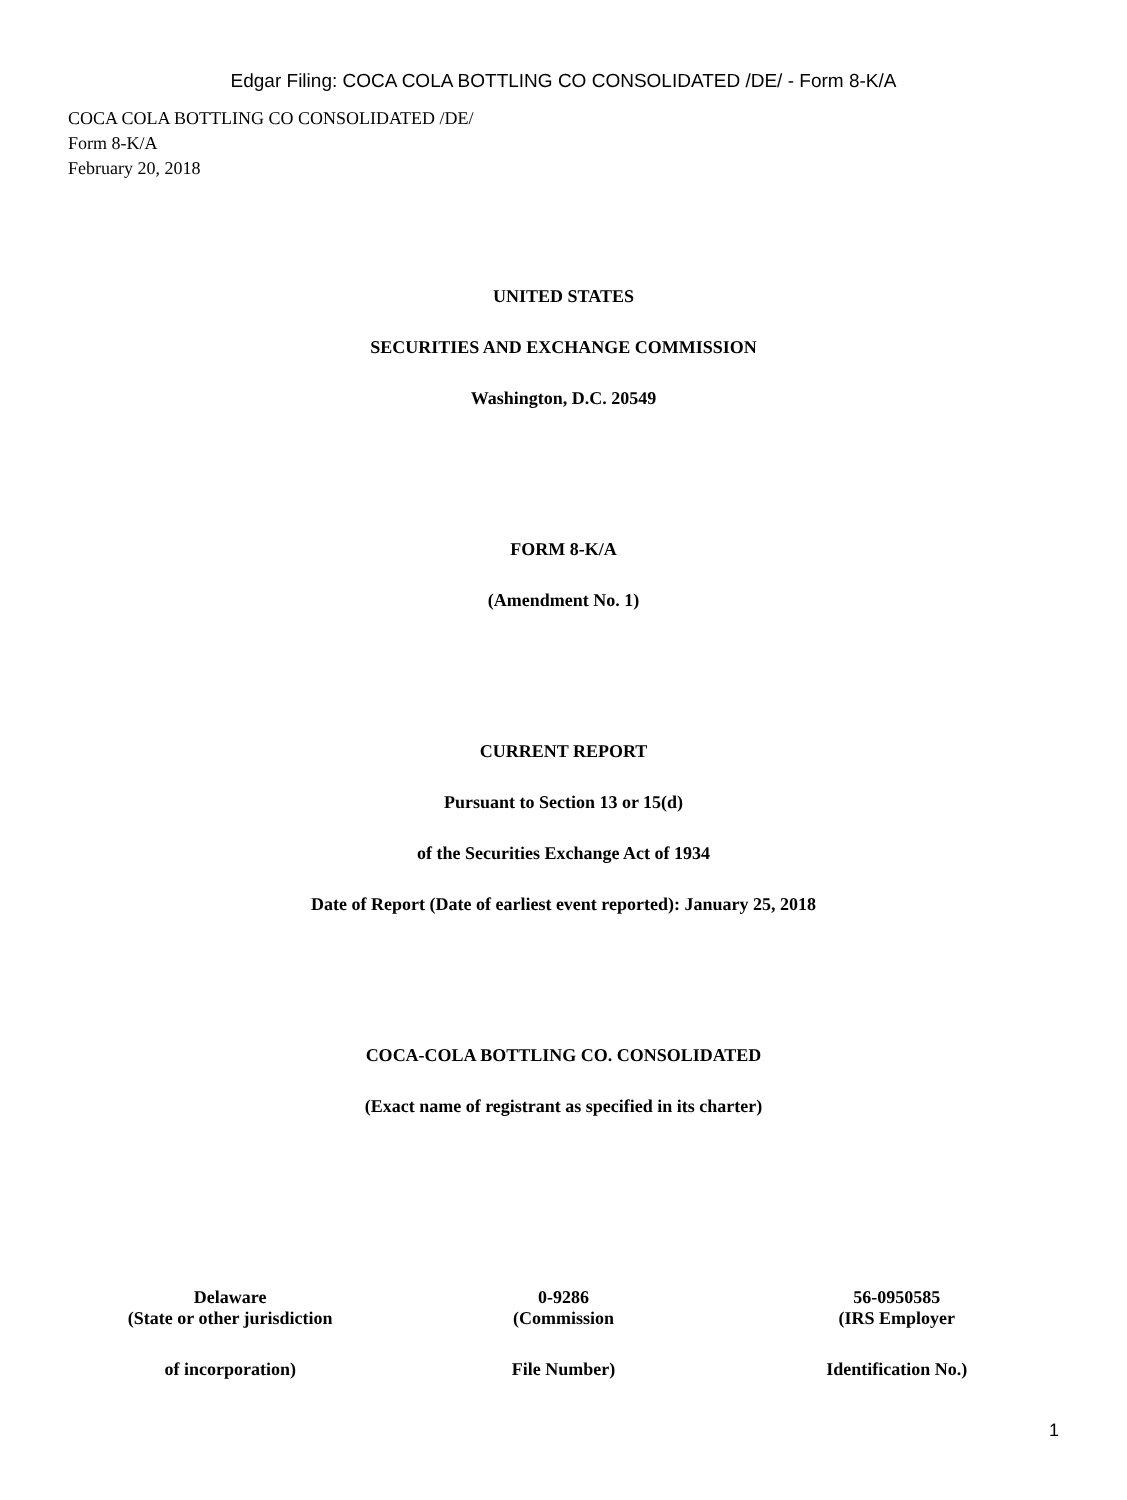Edgar Filing: COCA COLA BOTTLING CO CONSOLIDATED /DE/ - Form 8-K/A
COCA COLA BOTTLING CO CONSOLIDATED /DE/
Form 8-K/A
February 20, 2018
UNITED STATES
SECURITIES AND EXCHANGE COMMISSION
Washington, D.C. 20549
FORM 8-K/A
(Amendment No. 1)
CURRENT REPORT
Pursuant to Section 13 or 15(d)
of the Securities Exchange Act of 1934
Date of Report (Date of earliest event reported): January 25, 2018
COCA-COLA BOTTLING CO. CONSOLIDATED
(Exact name of registrant as specified in its charter)
| Delaware | 0-9286 | 56-0950585 |
| (State or other jurisdiction | (Commission | (IRS Employer |
| of incorporation) | File Number) | Identification No.) |
1